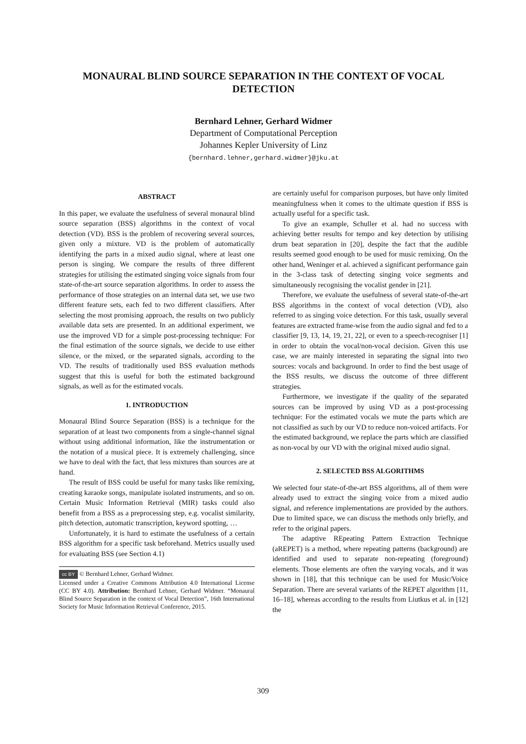MONAURAL BLIND SOURCE SEPARATION IN THE CONTEXT OF VOCAL DETECTION
Bernhard Lehner, Gerhard Widmer
Department of Computational Perception
Johannes Kepler University of Linz
{bernhard.lehner,gerhard.widmer}@jku.at
ABSTRACT
In this paper, we evaluate the usefulness of several monaural blind source separation (BSS) algorithms in the context of vocal detection (VD). BSS is the problem of recovering several sources, given only a mixture. VD is the problem of automatically identifying the parts in a mixed audio signal, where at least one person is singing. We compare the results of three different strategies for utilising the estimated singing voice signals from four state-of-the-art source separation algorithms. In order to assess the performance of those strategies on an internal data set, we use two different feature sets, each fed to two different classifiers. After selecting the most promising approach, the results on two publicly available data sets are presented. In an additional experiment, we use the improved VD for a simple post-processing technique: For the final estimation of the source signals, we decide to use either silence, or the mixed, or the separated signals, according to the VD. The results of traditionally used BSS evaluation methods suggest that this is useful for both the estimated background signals, as well as for the estimated vocals.
1. INTRODUCTION
Monaural Blind Source Separation (BSS) is a technique for the separation of at least two components from a single-channel signal without using additional information, like the instrumentation or the notation of a musical piece. It is extremely challenging, since we have to deal with the fact, that less mixtures than sources are at hand.
The result of BSS could be useful for many tasks like remixing, creating karaoke songs, manipulate isolated instruments, and so on. Certain Music Information Retrieval (MIR) tasks could also benefit from a BSS as a preprocessing step, e.g. vocalist similarity, pitch detection, automatic transcription, keyword spotting, …
Unfortunately, it is hard to estimate the usefulness of a certain BSS algorithm for a specific task beforehand. Metrics usually used for evaluating BSS (see Section 4.1)
cc BY © Bernhard Lehner, Gerhard Widmer.
Licensed under a Creative Commons Attribution 4.0 International License (CC BY 4.0). Attribution: Bernhard Lehner, Gerhard Widmer. “Monaural Blind Source Separation in the context of Vocal Detection”, 16th International Society for Music Information Retrieval Conference, 2015.
are certainly useful for comparison purposes, but have only limited meaningfulness when it comes to the ultimate question if BSS is actually useful for a specific task.
To give an example, Schuller et al. had no success with achieving better results for tempo and key detection by utilising drum beat separation in [20], despite the fact that the audible results seemed good enough to be used for music remixing. On the other hand, Weninger et al. achieved a significant performance gain in the 3-class task of detecting singing voice segments and simultaneously recognising the vocalist gender in [21].
Therefore, we evaluate the usefulness of several state-of-the-art BSS algorithms in the context of vocal detection (VD), also referred to as singing voice detection. For this task, usually several features are extracted frame-wise from the audio signal and fed to a classifier [9, 13, 14, 19, 21, 22], or even to a speech-recogniser [1] in order to obtain the vocal/non-vocal decision. Given this use case, we are mainly interested in separating the signal into two sources: vocals and background. In order to find the best usage of the BSS results, we discuss the outcome of three different strategies.
Furthermore, we investigate if the quality of the separated sources can be improved by using VD as a post-processing technique: For the estimated vocals we mute the parts which are not classified as such by our VD to reduce non-voiced artifacts. For the estimated background, we replace the parts which are classified as non-vocal by our VD with the original mixed audio signal.
2. SELECTED BSS ALGORITHMS
We selected four state-of-the-art BSS algorithms, all of them were already used to extract the singing voice from a mixed audio signal, and reference implementations are provided by the authors. Due to limited space, we can discuss the methods only briefly, and refer to the original papers.
The adaptive REpeating Pattern Extraction Technique (aREPET) is a method, where repeating patterns (background) are identified and used to separate non-repeating (foreground) elements. Those elements are often the varying vocals, and it was shown in [18], that this technique can be used for Music/Voice Separation. There are several variants of the REPET algorithm [11, 16–18], whereas according to the results from Liutkus et al. in [12] the
309